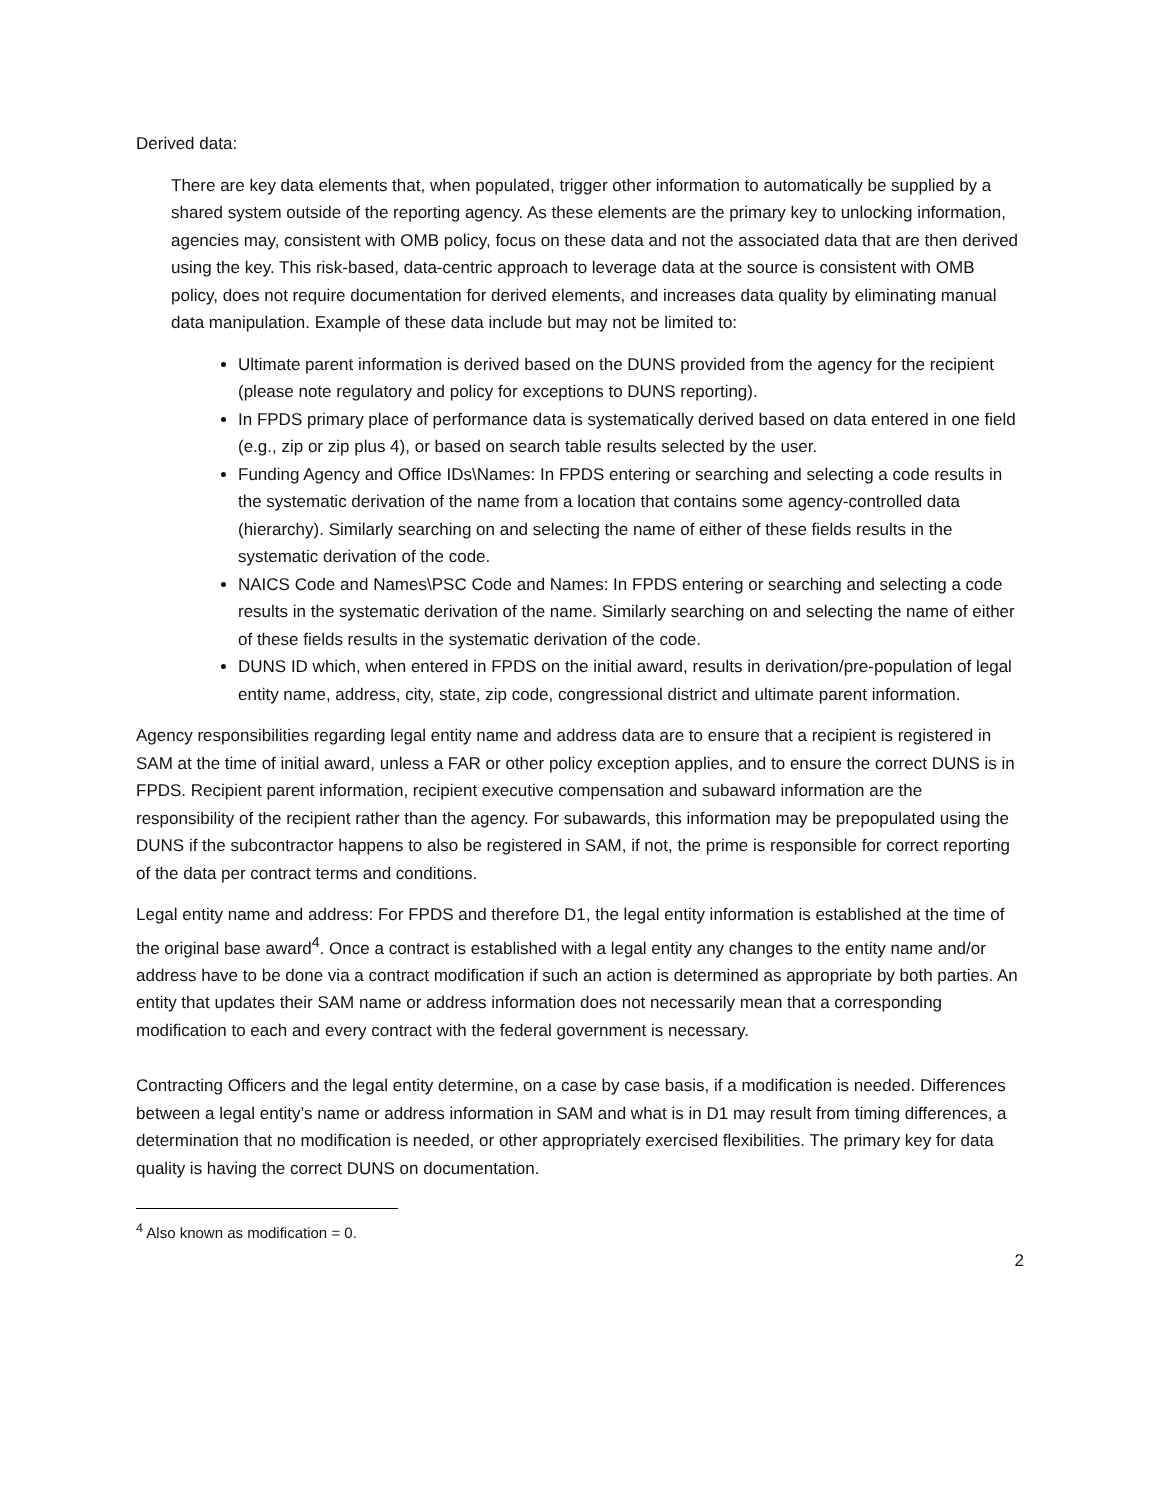Derived data:
There are key data elements that, when populated, trigger other information to automatically be supplied by a shared system outside of the reporting agency. As these elements are the primary key to unlocking information, agencies may, consistent with OMB policy, focus on these data and not the associated data that are then derived using the key. This risk-based, data-centric approach to leverage data at the source is consistent with OMB policy, does not require documentation for derived elements, and increases data quality by eliminating manual data manipulation. Example of these data include but may not be limited to:
Ultimate parent information is derived based on the DUNS provided from the agency for the recipient (please note regulatory and policy for exceptions to DUNS reporting).
In FPDS primary place of performance data is systematically derived based on data entered in one field (e.g., zip or zip plus 4), or based on search table results selected by the user.
Funding Agency and Office IDs\Names: In FPDS entering or searching and selecting a code results in the systematic derivation of the name from a location that contains some agency-controlled data (hierarchy). Similarly searching on and selecting the name of either of these fields results in the systematic derivation of the code.
NAICS Code and Names\PSC Code and Names: In FPDS entering or searching and selecting a code results in the systematic derivation of the name. Similarly searching on and selecting the name of either of these fields results in the systematic derivation of the code.
DUNS ID which, when entered in FPDS on the initial award, results in derivation/pre-population of legal entity name, address, city, state, zip code, congressional district and ultimate parent information.
Agency responsibilities regarding legal entity name and address data are to ensure that a recipient is registered in SAM at the time of initial award, unless a FAR or other policy exception applies, and to ensure the correct DUNS is in FPDS. Recipient parent information, recipient executive compensation and subaward information are the responsibility of the recipient rather than the agency. For subawards, this information may be prepopulated using the DUNS if the subcontractor happens to also be registered in SAM, if not, the prime is responsible for correct reporting of the data per contract terms and conditions.
Legal entity name and address: For FPDS and therefore D1, the legal entity information is established at the time of the original base award<sup>4</sup>. Once a contract is established with a legal entity any changes to the entity name and/or address have to be done via a contract modification if such an action is determined as appropriate by both parties. An entity that updates their SAM name or address information does not necessarily mean that a corresponding modification to each and every contract with the federal government is necessary.
Contracting Officers and the legal entity determine, on a case by case basis, if a modification is needed. Differences between a legal entity’s name or address information in SAM and what is in D1 may result from timing differences, a determination that no modification is needed, or other appropriately exercised flexibilities. The primary key for data quality is having the correct DUNS on documentation.
<sup>4</sup> Also known as modification = 0.
2